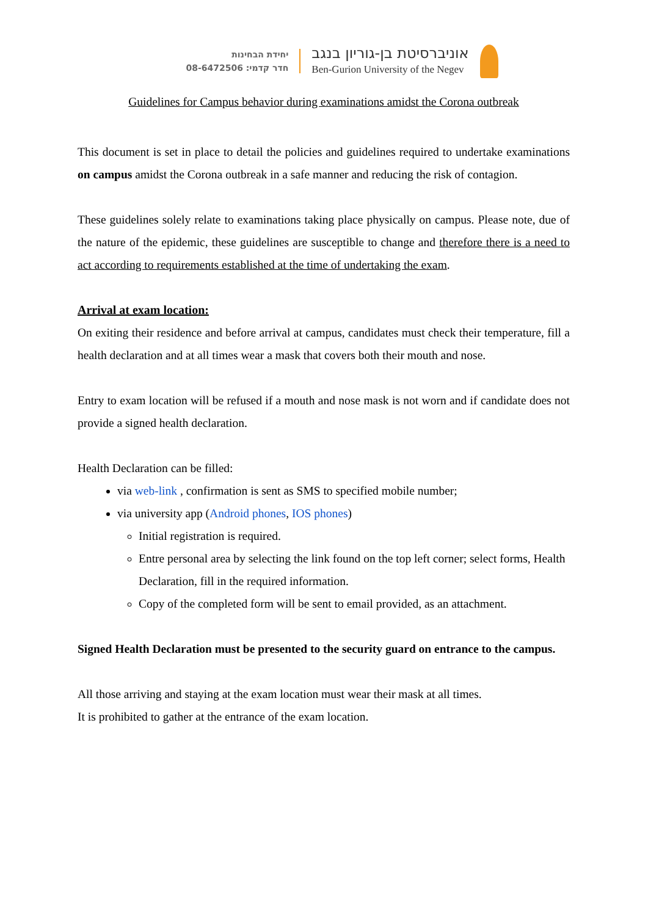יחידת הבחינות
חדר קדמי: 08-6472506
אוניברסיטת בן-גוריון בנגב
Ben-Gurion University of the Negev
Guidelines for Campus behavior during examinations amidst the Corona outbreak
This document is set in place to detail the policies and guidelines required to undertake examinations on campus amidst the Corona outbreak in a safe manner and reducing the risk of contagion.
These guidelines solely relate to examinations taking place physically on campus. Please note, due of the nature of the epidemic, these guidelines are susceptible to change and therefore there is a need to act according to requirements established at the time of undertaking the exam.
Arrival at exam location:
On exiting their residence and before arrival at campus, candidates must check their temperature, fill a health declaration and at all times wear a mask that covers both their mouth and nose.
Entry to exam location will be refused if a mouth and nose mask is not worn and if candidate does not provide a signed health declaration.
Health Declaration can be filled:
via web-link , confirmation is sent as SMS to specified mobile number;
via university app (Android phones, IOS phones)
Initial registration is required.
Entre personal area by selecting the link found on the top left corner; select forms, Health Declaration, fill in the required information.
Copy of the completed form will be sent to email provided, as an attachment.
Signed Health Declaration must be presented to the security guard on entrance to the campus.
All those arriving and staying at the exam location must wear their mask at all times.
It is prohibited to gather at the entrance of the exam location.